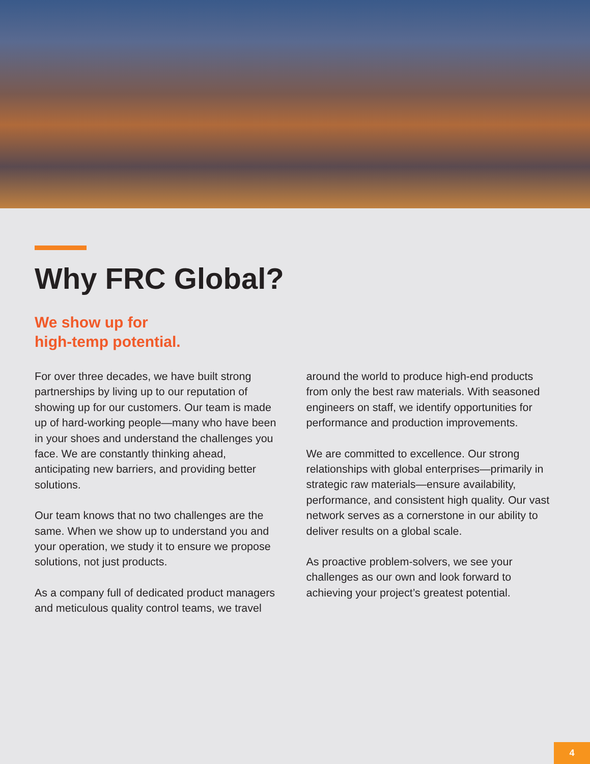Why FRC Global?
We show up for
high-temp potential.
For over three decades, we have built strong partnerships by living up to our reputation of showing up for our customers. Our team is made up of hard-working people—many who have been in your shoes and understand the challenges you face. We are constantly thinking ahead, anticipating new barriers, and providing better solutions.
Our team knows that no two challenges are the same. When we show up to understand you and your operation, we study it to ensure we propose solutions, not just products.
As a company full of dedicated product managers and meticulous quality control teams, we travel around the world to produce high-end products from only the best raw materials. With seasoned engineers on staff, we identify opportunities for performance and production improvements.
We are committed to excellence. Our strong relationships with global enterprises—primarily in strategic raw materials—ensure availability, performance, and consistent high quality. Our vast network serves as a cornerstone in our ability to deliver results on a global scale.
As proactive problem-solvers, we see your challenges as our own and look forward to achieving your project’s greatest potential.
4